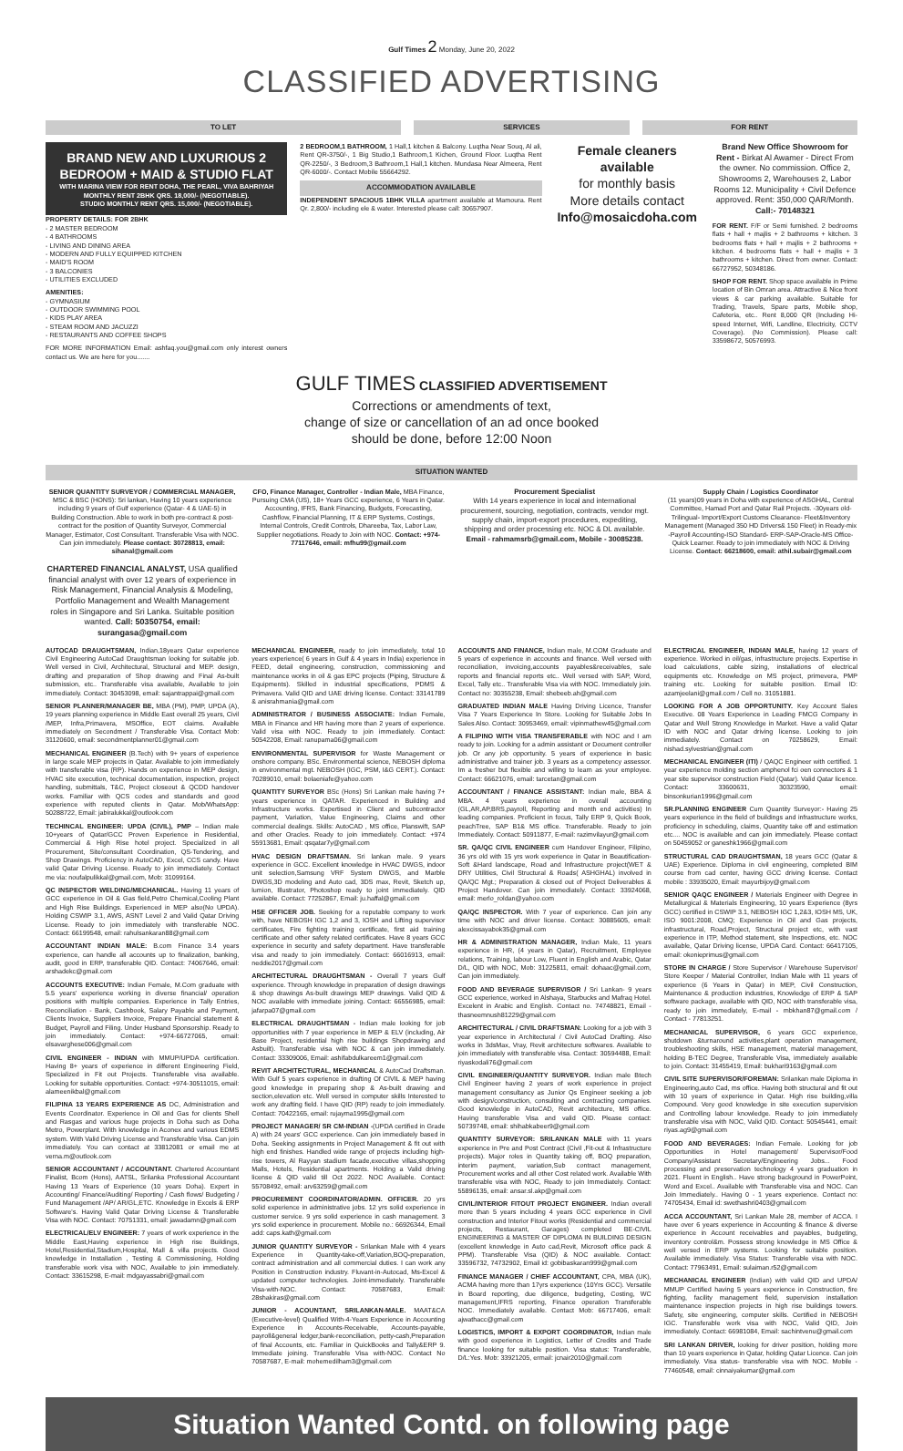Gulf Times 2 Monday, June 20, 2022
CLASSIFIED ADVERTISING
TO LET SERVICES FOR RENT
BRAND NEW AND LUXURIOUS 2 BEDROOM + MAID & STUDIO FLAT
WITH MARINA VIEW FOR RENT DOHA, THE PEARL, VIVA BAHRIYAH
MONTHLY RENT 2BHK QRS. 18,000/- (NEGOTIABLE).
STUDIO MONTHLY RENT QRS. 15,000/- (NEGOTIABLE).
PROPERTY DETAILS: FOR 2BHK
- 2 MASTER BEDROOM
- 4 BATHROOMS
- LIVING AND DINING AREA
- MODERN AND FULLY EQUIPPED KITCHEN
- MAID'S ROOM
- 3 BALCONIES
- UTILITIES EXCLUDED
AMENITIES:
- GYMNASIUM
- OUTDOOR SWIMMING POOL
- KIDS PLAY AREA
- STEAM ROOM AND JACUZZI
- RESTAURANTS AND COFFEE SHOPS
FOR MORE INFORMATION Email: ashfaq.you@gmail.com only interest owners contact us. We are here for you.......
2 BEDROOM,1 BATHROOM, 1 Hall,1 kitchen & Balcony. Luqtha Near Souq, Al ali, Rent QR-3750/-, 1 Big Studio,1 Bathroom,1 Kichen, Ground Floor. Luqtha Rent QR-2250/-, 3 Bedroom,3 Bathroom,1 Hall,1 kitchen. Mundasa Near Almeera, Rent QR-6000/-. Contact Mobile 55664292.
ACCOMMODATION AVAILABLE
INDEPENDENT SPACIOUS 1BHK VILLA apartment available at Mamoura. Rent Qr. 2,800/- including ele & water. Interested please call: 30657907.
Female cleaners available
for monthly basis
More details contact
Info@mosaicdoha.com
Brand New Office Showroom for Rent - Birkat Al Awamer - Direct From the owner. No commission. Office 2, Showrooms 2, Warehouses 2, Labor Rooms 12. Municipality + Civil Defence approved. Rent: 350,000 QAR/Month. Call:- 70148321
FOR RENT. F/F or Semi furnished. 2 bedrooms flats + hall + majlis + 2 bathrooms + kitchen. 3 bedrooms flats + hall + majlis + 2 bathrooms + kitchen. 4 bedrooms flats + hall + majlis + 3 bathrooms + kitchen. Direct from owner. Contact: 66727952, 50348186.
SHOP FOR RENT. Shop space available in Prime location of Bin Omran area. Attractive & Nice front views & car parking available. Suitable for Trading, Travels, Spare parts, Mobile shop, Cafeteria, etc.. Rent 8,000 QR (Including Hi-speed Internet, Wifi, Landline, Electricity, CCTV Coverage). (No Commission). Please call: 33598672, 50576993.
GULF TIMES CLASSIFIED ADVERTISEMENT
Corrections or amendments of text,
change of size or cancellation of an ad once booked
should be done, before 12:00 Noon
SITUATION WANTED
SENIOR QUANTITY SURVEYOR / COMMERCIAL MANAGER, MSC & BSC (HONS): Sri lankan, Having 10 years experience including 9 years of Gulf experience (Qatar- 4 & UAE-5) in Building Construction. Able to work in both pre-contract & post-contract for the position of Quantity Surveyor, Commercial Manager, Estimator, Cost Consultant. Transferable Visa with NOC. Can join immediately. Please contact: 30728813, email: sihanal@gmail.com
CHARTERED FINANCIAL ANALYST, USA qualified financial analyst with over 12 years of experience in Risk Management, Financial Analysis & Modeling, Portfolio Management and Wealth Management roles in Singapore and Sri Lanka. Suitable position wanted. Call: 50350754, email: surangasa@gmail.com
CFO, Finance Manager, Controller - Indian Male, MBA Finance, Pursuing CMA (US), 18+ Years GCC experience, 6 Years in Qatar. Accounting, IFRS, Bank Financing, Budgets, Forecasting, Cashflow, Financial Planning, IT & ERP Systems, Costings, Internal Controls, Credit Controls, Dhareeba, Tax, Labor Law, Supplier negotiations. Ready to Join with NOC. Contact: +974-77117646, email: mfhu99@gmail.com
Procurement Specialist
With 14 years experience in local and international procurement, sourcing, negotiation, contracts, vendor mgt. supply chain, import-export procedures, expediting, shipping and order processing etc. NOC & DL available.
Email - rahmamsrb@gmail.com, Mobile - 30085238.
Supply Chain / Logistics Coordinator
(11 years)09 years in Doha with experience of ASGHAL, Central Committee, Hamad Port and Qatar Rail Projects. -30years old-Trilingual- Import/Export Customs Clearance- Fleet&Inventory Management (Managed 350 HD Drivers& 150 Fleet) in Ready-mix -Payroll Accounting-ISO Standard- ERP-SAP-Oracle-MS Office- Quick Learner. Ready to join immediately with NOC & Driving License. Contact: 66218600, email: athil.subair@gmail.com
AUTOCAD DRAUGHTSMAN, Indian,18years Qatar experience Civil Engineering AutoCad Draughtsman looking for suitable job. Well versed in Civil, Architectural, Structural and MEP. design, drafting and preparation of Shop drawing and Final As-built submission, etc.. Transferable visa available, Available to join immediately. Contact: 30453098, email: sajantrappai@gmail.com
SENIOR PLANNER/MANAGER BE, MBA (PM), PMP, UPDA (A), 19 years planning experience in Middle East overall 25 years, Civil /MEP, Infra,Primavera, MSOffice, EOT claims. Available immediately on Secondment / Transferable Visa. Contact Mob: 31120600, email: secondmentplanner01@gmail.com
MECHANICAL ENGINEER (B.Tech) with 9+ years of experience in large scale MEP projects in Qatar. Available to join immediately with transferable visa (RP). Hands on experience in MEP design, HVAC site execution, technical documentation, inspection, project handling, submittals, T&C, Project closeout & QCDD handover works. Familiar with QCS codes and standards and good experience with reputed clients in Qatar. Mob/WhatsApp: 50288722, Email: jabiralukkal@outlook.com
TECHINCAL ENGINEER: UPDA (CIVIL), PMP – Indian male 10+years of Qatar/GCC Proven Experience in Residential, Commercial & High Rise hotel project. Specialized in all Procurement, Site/consultant Coordination, QS-Tendering, and Shop Drawings. Proficiency in AutoCAD, Excel, CCS candy. Have valid Qatar Driving License. Ready to join immediately. Contact me via: noufalpulikkal@gmail.com, Mob: 31099164.
QC INSPECTOR WELDING/MECHANICAL. Having 11 years of GCC experience in Oil & Gas field,Petro Chemical,Cooling Plant and High Rise Buildings. Experienced in MEP also(No UPDA). Holding CSWIP 3.1, AWS, ASNT Level 2 and Valid Qatar Driving License. Ready to join immediately with transferable NOC. Contact: 66199548, email: rahulsankaran88@gmail.com
ACCOUNTANT INDIAN MALE: B.com Finance 3.4 years experience, can handle all accounts up to finalization, banking, audit, good in ERP, transferable QID. Contact: 74067646, email: arshadekc@gmail.com
ACCOUNTS EXECUTIVE: Indian Female, M.Com graduate with 5.5 years' experience working in diverse financial/ operation positions with multiple companies. Experience in Tally Entries, Reconciliation - Bank, Cashbook, Salary Payable and Payment, Clients Invoice, Suppliers Invoice, Prepare Financial statement & Budget, Payroll and Filing. Under Husband Sponsorship. Ready to join immediately. Contact: +974-66727065, email: elsavarghese006@gmail.com
CIVIL ENGINEER - INDIAN with MMUP/UPDA certification. Having 8+ years of experience in different Engineering Field, Specialized in Fit out Projects. Transferable visa available. Looking for suitable opportunities. Contact: +974-30511015, email: alameenikbal@gmail.com
FILIPINA 13 YEARS EXPERIENCE AS DC, Administration and Events Coordinator. Experience in Oil and Gas for clients Shell and Rasgas and various huge projects in Doha such as Doha Metro, Powerplant. With knowledge in Aconex and various EDMS system. With Valid Driving License and Transferable Visa. Can join immediately. You can contact at 33812081 or email me at verna.m@outlook.com
SENIOR ACCOUNTANT / ACCOUNTANT. Chartered Accountant Finalist, Bcom (Hons), AATSL, Srilanka Professional Accountant Having 13 Years of Experience (10 years Doha). Expert in Accounting/ Finance/Auditing/ Reporting / Cash flows/ Budgeting / Fund Management /AP/ AR/GL,ETC. Knowledge in Excels & ERP Software's. Having Valid Qatar Driving License & Transferable Visa with NOC. Contact: 70751331, email: jawadamn@gmail.com
ELECTRICAL/ELV ENGINEER: 7 years of work experience in the Middle East,Having experience in High rise Buildings, Hotel,Residential,Stadium,Hospital, Mall & villa projects. Good knowledge in Installation , Testing & Commissioning, Holding transferable work visa with NOC, Available to join immediately. Contact: 33615298, E-mail: mdgayassabri@gmail.com
MECHANICAL ENGINEER, ready to join immediately, total 10 years experience( 6 years in Gulf & 4 years in India) experience in FEED, detail engineering, construction, commissioning and maintenance works in oil & gas EPC projects (Piping, Structure & Equipments). Skilled in industrial specifications, PDMS & Primavera. Valid QID and UAE driving license. Contact: 33141789 & anisrahmania@gmail.com
ADMINISTRATOR / BUSINESS ASSOCIATE: Indian Female, MBA in Finance and HR having more than 2 years of experience. Valid visa with NOC. Ready to join immediately. Contact: 50542208, Email: ranupama06@gmail.com
ENVIRONMENTAL SUPERVISOR for Waste Management or onshore company. BSc. Environmental science, NEBOSH diploma in environmental mgt. NEBOSH (IGC, PSM, I&G CERT.). Contact: 70289010, email: bolaeniafe@yahoo.com
QUANTITY SURVEYOR BSc (Hons) Sri Lankan male having 7+ years experience in QATAR. Experienced in Building and Infrastructure works. Expertised in Client and subcontractor payment, Variation, Value Engineering, Claims and other commercial dealings. Skills: AutoCAD , MS office, Planswift, SAP and other Oracles. Ready to join immediately. Contact: +974 55913681, Email: qsqatar7y@gmail.com
HVAC DESIGN DRAFTSMAN. Sri lankan male. 9 years experience in GCC. Excellent knowledge in HVAC DWGS, indoor unit selection,Samsung VRF System DWGS, and Marble DWGS,3D modeling and Auto cad, 3DS max, Revit, Sketch up, lumion, Illustrator, Photoshop ready to joint immediately. QID available. Contact: 77252867, Email: ju.haffal@gmail.com
HSE OFFICER JOB. Seeking for a reputable company to work with, have NEBOSH IGC 1,2 and 3, IOSH and Lifting supervisor certificates, Fire fighting training certificate, first aid training certificate and other safety related certificates. Have 8 years GCC experience in security and safety department. Have transferable visa and ready to join immediately. Contact: 66016913, email: neddie2017@gmail.com
ARCHITECTURAL DRAUGHTSMAN - Overall 7 years Gulf experience. Through knowledge in preparation of design drawings & shop drawings As-built drawings MEP drawings. Valid QID & NOC available with immediate joining. Contact: 66556985, email: jafarpa07@gmail.com
ELECTRICAL DRAUGHTSMAN - Indian male looking for job opportunities with 7 year experience in MEP & ELV (including, Air Base Project, residential high rise buildings Shopdrawing and Asbuilt). Transferable visa with NOC & can join immediately. Contact: 33309006, Email: ashifabdulkareem1@gmail.com
REVIT ARCHITECTURAL, MECHANICAL & AutoCad Draftsman. With Gulf 5 years experience in drafting Of CIVIL & MEP having good knowledge in preparing shop & As-built drawing and section,elevation etc. Well versed in computer skills Interested to work any drafting field. I have QID (RP) ready to join immediately. Contact: 70422165, email: rujayma1995@gmail.com
PROJECT MANAGER/ SR CM-INDIAN -(UPDA certified in Grade A) with 24 years' GCC experience. Can join immediately based in Doha. Seeking assignments in Project Management & fit out with high end finishes. Handled wide range of projects including high-rise towers, Al Rayyan stadium facade,executive villas,shopping Malls, Hotels, Residential apartments. Holding a Valid driving license & QID valid till Oct 2022. NOC Available. Contact: 55708492, email: arv63259@gmail.com
PROCUREMENT COORDINATOR/ADMIN. OFFICER. 20 yrs solid experience in administrative jobs. 12 yrs solid experience in customer service. 9 yrs solid experience in cash management. 3 yrs solid experience in procurement. Mobile no.: 66926344, Email add: caps.kath@gmail.com
JUNIOR QUANTITY SURVEYOR - Srilankan Male with 4 years Experience in Quantity-take-off,Variation,BOQ-preparation, contract administration and all commercial duties. I can work any Position in Construction industry. Fluvant-in-Autocad, Ms-Excel & updated computer technologies. Joint-immediately. Transferable Visa-with-NOC. Contact: 70587683, Email: 28shakiras@gmail.com
JUNIOR - ACOUNTANT, SRILANKAN-MALE. MAAT&CA (Executive-level) Qualified With-4-Years Experience in Accounting Experience in Accounts-Receivable, Accounts-payable, payroll&general ledger,bank-reconciliation, petty-cash,Preparation of final Accounts, etc. Familiar in QuickBooks and Tally&ERP 9. Immediate joining. Transferable Visa with-NOC. Contact No 70587687, E-mail: mohemedilham3@gmail.com
ACCOUNTS AND FINANCE, Indian male, M.COM Graduate and 5 years of experience in accounts and finance. Well versed with reconciliation, invoicing,accounts payables&receivables, sale reports and financial reports etc.. Well versed with SAP, Word, Excel, Tally etc.. Transferable Visa via with NOC. Immediately join. Contact no: 30355238, Email: shebeeb.ah@gmail.com
GRADUATED INDIAN MALE Having Driving Licence, Transfer Visa 7 Years Experience In Store. Looking for Suitable Jobs In Sales Also. Contact: 30953469, email: vipinmathew45@gmail.com
A FILIPINO WITH VISA TRANSFERABLE with NOC and I am ready to join. Looking for a admin assistant or Document controller job. Or any job opportunity. 5 years of experience in basic administrative and trainer job. 3 years as a competency assessor. Im a fresher but flexible and willing to learn as your employee. Contact: 66621076, email: tarcetan@gmail.com
ACCOUNTANT / FINANCE ASSISTANT: Indian male, BBA & MBA. 4 years experience in overall accounting (GL,AR,AP,BRS,payroll, Reporting and month end activities) In leading companies. Proficient in focus, Tally ERP 9, Quick Book, peachTree, SAP B1& MS office. Transferable. Ready to join Immediately. Contact: 50911877, E-mail: razimvilayur@gmail.com
SR. QA/QC CIVIL ENGINEER cum Handover Engineer, Filipino, 36 yrs old with 15 yrs work experience in Qatar in Beautification-Soft &Hard landscape, Road and Infrastructure project(WET & DRY Utilities, Civil Structural & Roads( ASHGHAL) involved in QA/QC Mgt.; Preparation & closed out of Project Deliverables & Project Handover. Can join immediately. Contact: 33924068, email: merlo_roldan@yahoo.com
QA/QC INSPECTOR. With 7 year of experience. Can join any time with NOC and driver license. Contact: 30885605, email: alexcissayabok35@gmail.com
HR & ADMINISTRATION MANAGER, Indian Male, 11 years experience in HR, (4 years in Qatar), Recruitment, Employee relations, Training, labour Low, Fluent in English and Arabic, Qatar D/L, QID with NOC, Mob: 31225811, email: dohaac@gmail.com, Can join immediately.
FOOD AND BEVERAGE SUPERVISOR / Sri Lankan- 9 years GCC experience, worked in Alshaya, Starbucks and Mafraq Hotel. Excelent in Arabic and English. Contact no. 74748821, Email - thasneemnush81229@gmail.com
ARCHITECTURAL / CIVIL DRAFTSMAN: Looking for a job with 3 year experience in Architectural / Civil AutoCad Drafting. Also works in 3dsMax, Vray, Revit architecture softwares. Available to join immediately with transferable visa. Contact: 30594488, Email: riyaskodali76@gmail.com
CIVIL ENGINEER/QUANTITY SURVEYOR. Indian male Btech Civil Engineer having 2 years of work experience in project management consultancy as Junior Qs Engineer seeking a job with design/construction, consulting and contracting companies. Good knowledge in AutoCAD, Revit architecture, MS office. Having transferable Visa and valid QID. Please contact: 50739748, email: shihabkabeer9@gmail.com
QUANTITY SURVEYOR: SRILANKAN MALE with 11 years experience in Pre and Post Contract (Civil ,Fit-out & Infrastructure projects). Major roles in Quantity taking off, BOQ preparation, interim payment, variation,Sub contract management, Procurement works and all other Cost related work. Available With transferable visa with NOC, Ready to join Immediately. Contact: 55896135, email: ansar.sl.akp@gmail.com
CIVIL/INTERIOR FITOUT PROJECT ENGINEER. Indian overall more than 5 years including 4 years GCC experience in Civil construction and Interior Fitout works (Residential and commercial projects, Restaurant, Garages) completed BE-CIVIL ENGINEERING & MASTER OF DIPLOMA IN BUILDING DESIGN (excellent knowledge in Auto cad,Revit, Microsoft office pack & PPM). Transferable Visa (QID) & NOC available. Contact: 33596732, 74732902, Email id: gobibaskaran999@gmail.com
FINANCE MANAGER / CHIEF ACCOUNTANT, CPA, MBA (UK), ACMA having more than 17yrs experience (10Yrs GCC). Versatile in Board reporting, due diligence, budgeting, Costing, WC management,IFRS reporting, Finance operation Transferable NOC. Immediately available. Contact Mob: 66717406, email: ajwathacc@gmail.com
LOGISTICS, IMPORT & EXPORT COORDINATOR, Indian male with good experience in Logistics, Letter of Credits and Trade finance looking for suitable position. Visa status: Transferable, D/L:Yes. Mob: 33921205, ermail: jcnair2010@gmail.com
ELECTRICAL ENGINEER, INDIAN MALE, having 12 years of experience. Worked in oil/gas, infrastructure projects. Expertise in load calculations, cable sizing, installations of electrical equipments etc. Knowledge on MS project, primevera, PMP training etc. Looking for suitable position. Email ID: azamjeelani@gmail.com / Cell no. 31051881.
LOOKING FOR A JOB OPPORTUNITY. Key Account Sales Executive. 08 Years Experience in Leading FMCG Company in Qatar and Well Strong Knowledge in Market. Have a valid Qatar ID with NOC and Qatar driving license. Looking to join immediately. Contact on 70258629, Email: nishad.sylvestrian@gmail.com
MECHANICAL ENGINEER (ITI) / QAQC Engineer with certified. 1 year experience molding section amphenol fci oen connectors & 1 year site supervisor construction Field (Qatar). Valid Qatar licence. Contact: 33600631, 30323590, email: binsonkurian1996@gmail.com
SR.PLANNING ENGINEER Cum Quantity Surveyor:- Having 25 years experience in the field of buildings and infrastructure works, proficiency in scheduling, claims, Quantity take off and estimation etc.... NOC is available and can join immediately. Please contact on 50459052 or ganeshk1966@gmail.com
STRUCTURAL CAD DRAUGHTSMAN, 18 years GCC (Qatar & UAE) Experience. Diploma in civil engineering, completed BIM course from cad center, having GCC driving license. Contact mobile : 33935020, Email: mayurbijoy@gmail.com
SENIOR QAQC ENGINEER / Materials Engineer with Degree in Metallurgical & Materials Engineering, 10 years Experience (8yrs GCC) certified in CSWIP 3.1, NEBOSH IGC 1,2&3, IOSH MS, UK, ISO 9001:2008, CMQ; Experience in Oil and Gas projects, infrastructural, Road,Project, Structural project etc, with vast experience in ITP, Method statement, site Inspections, etc. NOC available, Qatar Driving license, UPDA Card. Contact: 66417105, email: okonieprimus@gmail.com
STORE IN CHARGE / Store Supervisor / Warehouse Supervisor/ Store Keeper / Material Controller, Indian Male with 11 years of experience (6 Years in Qatar) in MEP, Civil Construction, Maintenance & production industries, Knowledge of ERP & SAP software package, available with QID, NOC with transferable visa, ready to join immediately, E-mail - mbkhan87@gmail.com / Contact - 77813251.
MECHANICAL SUPERVISOR, 6 years GCC experience, shutdown &turnaround activities,plant operation management, troubleshooting skills, HSE management, material management, holding B-TEC Degree, Transferable Visa, immediately available to join. Contact: 31455419, Email: bukhari9163@gmail.com
CIVIL SITE SUPERVISOR/FOREMAN: Srilankan male Diploma in Engineering,auto Cad, ms office. Having both structural and fit out with 10 years of experience in Qatar. High rise building,villa Compound. Very good knowledge in site execution supervision and Controlling labour knowledge. Ready to join immediately transferable visa with NOC, Valid QID. Contact: 50545441, email: riyas.ag9@gmail.com
FOOD AND BEVERAGES: Indian Female. Looking for job Opportunities in Hotel management/ Supervisor/Food Company/Assistant Secretary/Engineering Jobs... Food processing and preservation technology 4 years graduation in 2021. Fluent in English.. Have strong background in PowerPoint, Word and Excel.. Available with Transferable visa and NOC. Can Join Immediately.. Having 0 - 1 years experience. Contact no: 74705434, Email id: swethashri0403@gmail.com
ACCA ACCOUNTANT, Sri Lankan Male 28, member of ACCA. I have over 6 years experience in Accounting & finance & diverse experience in Account receivables and payables, budgeting, inventory control&m. Possess strong knowledge in MS Office & well versed in ERP systems. Looking for suitable position. Available immediately. Visa Status: Transferable visa with NOC. Contact: 77963491, Email: sulaiman.r52@gmail.com
MECHANICAL ENGINEER (Indian) with valid QID and UPDA/ MMUP Certified having 5 years experience in Construction, fire fighting, facility management field, supervision installation maintenance inspection projects in high rise buildings towers. Safety, site engineering, computer skills. Certified in NEBOSH IGC. Transferable work visa with NOC, Valid QID, Join immediately. Contact: 66981084, Email: sachintvenu@gmail.com
SRI LANKAN DRIVER, looking for driver position, holding more than 10 years experience in Qatar, holding Qatar Licence. Can join immediately. Visa status- transferable visa with NOC. Mobile - 77460548, email: cinnaiyakumar@gmail.com
Situation Wanted Contd. on following page